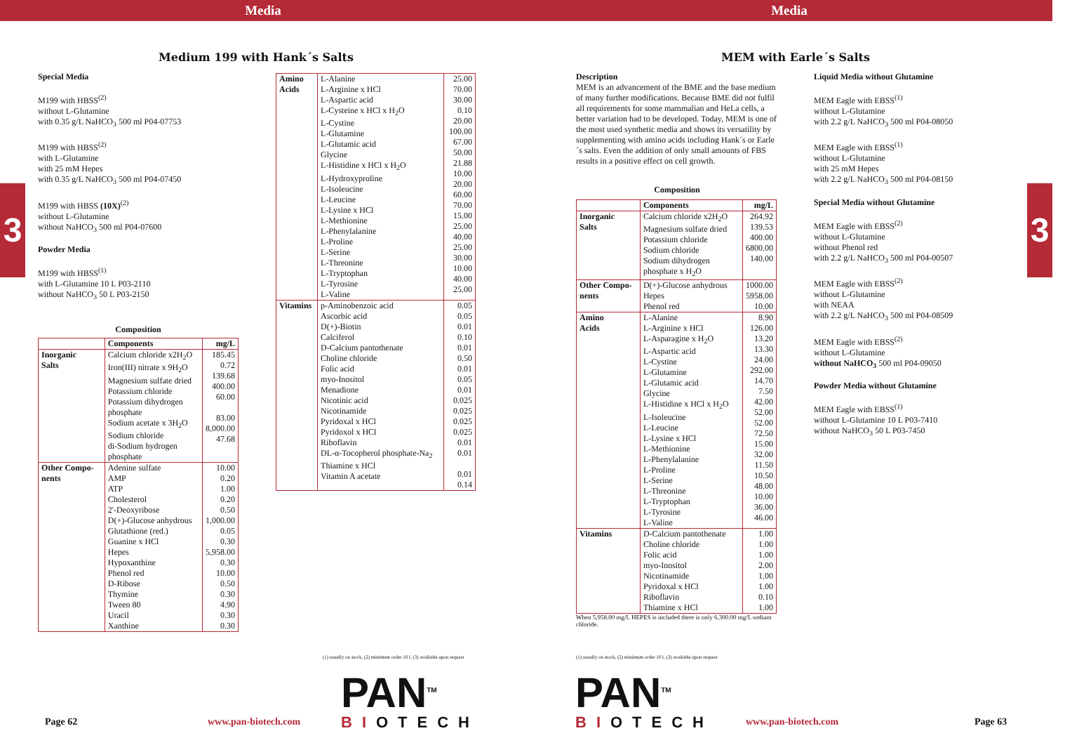Media Media
3
Medium 199 with Hank´s Salts
Special Media
M199 with HBSS<sup>(2)</sup>
without L-Glutamine
with 0.35 g/L NaHCO<sub>3</sub> 500 ml P04-07753
M199 with HBSS<sup>(2)</sup>
with L-Glutamine
with 25 mM Hepes
with 0.35 g/L NaHCO<sub>3</sub> 500 ml P04-07450
M199 with HBSS (10X)<sup>(2)</sup>
without L-Glutamine
without NaHCO<sub>3</sub> 500 ml P04-07600
Powder Media
M199 with HBSS<sup>(1)</sup>
with L-Glutamine 10 L P03-2110
without NaHCO<sub>3</sub> 50 L P03-2150
Composition
| | Components | mg/L |
| --- | --- | --- |
| Inorganic Salts | Calcium chloride x2H<sub>2</sub>O Iron(III) nitrate x 9H<sub>2</sub>O Magnesium sulfate dried Potassium chloride Potassium dihydrogen phosphate Sodium acetate x 3H<sub>2</sub>O Sodium chloride di-Sodium hydrogen phosphate | 185.45 0.72 139.68 400.00 60.00 83.00 8,000.00 47.68 |
| Other Compo-nents | Adenine sulfate AMP ATP Cholesterol 2'-Deoxyribose D(+)-Glucose anhydrous Glutathione (red.) Guanine x HCl Hepes Hypoxanthine Phenol red D-Ribose Thymine Tween 80 Uracil Xanthine | 10.00 0.20 1.00 0.20 0.50 1,000.00 0.05 0.30 5,958.00 0.30 10.00 0.50 0.30 4.90 0.30 0.30 |
| Amino Acids | L-Alanine L-Arginine x HCl L-Aspartic acid L-Cysteine x HCl x H<sub>2</sub>O L-Cystine L-Glutamine L-Glutamic acid Glycine L-Histidine x HCl x H<sub>2</sub>O L-Hydroxyproline L-Isoleucine L-Leucine L-Lysine x HCl L-Methionine L-Phenylalanine L-Proline L-Serine L-Threonine L-Tryptophan L-Tyrosine L-Valine | 25.00 70.00 30.00 0.10 20.00 100.00 67.00 50.00 21.88 10.00 20.00 60.00 70.00 15.00 25.00 40.00 25.00 30.00 10.00 40.00 25.00 |
| Vitamins | p-Aminobenzoic acid Ascorbic acid D(+)-Biotin Calciferol D-Calcium pantothenate Choline chloride Folic acid myo-Inositol Menadione Nicotinic acid Nicotinamide Pyridoxal x HCl Pyridoxol x HCl Riboflavin DL-α-Tocopherol phosphate-Na<sub>2</sub> Thiamine x HCl Vitamin A acetate | 0.05 0.05 0.01 0.10 0.01 0.50 0.01 0.05 0.01 0.025 0.025 0.025 0.025 0.01 0.01 0.01 0.14 |
(1) usually on stock, (2) minimum order 10 l, (3) available upon request
Page 62 www.pan-biotech.com PAN<sup>TM</sup>
BIOTECH
3
MEM with Earle´s Salts
Description
MEM is an advancement of the BME and the base medium of many further modifications. Because BME did not fulfil all requirements for some mammalian and HeLa cells, a better variation had to be developed. Today, MEM is one of the most used synthetic media and shows its versatility by supplementing with amino acids including Hank´s or Earle´s salts. Even the addition of only small amounts of FBS results in a positive effect on cell growth.
Composition
| | Components | mg/L |
| --- | --- | --- |
| Inorganic Salts | Calcium chloride x2H<sub>2</sub>O Magnesium sulfate dried Potassium chloride Sodium chloride Sodium dihydrogen phosphate x H<sub>2</sub>O | 264.92 139.53 400.00 6800.00 140.00 |
| Other Compo-nents | D(+)-Glucose anhydrous Hepes Phenol red | 1000.00 5958.00 10.00 |
| Amino Acids | L-Alanine L-Arginine x HCl L-Asparagine x H<sub>2</sub>O L-Aspartic acid L-Cystine L-Glutamine L-Glutamic acid Glycine L-Histidine x HCl x H<sub>2</sub>O L-Isoleucine L-Leucine L-Lysine x HCl L-Methionine L-Phenylalanine L-Proline L-Serine L-Threonine L-Tryptophan L-Tyrosine L-Valine | 8.90 126.00 13.20 13.30 24.00 292.00 14.70 7.50 42.00 52.00 52.00 72.50 15.00 32.00 11.50 10.50 48.00 10.00 36.00 46.00 |
| Vitamins | D-Calcium pantothenate Choline chloride Folic acid myo-Inositol Nicotinamide Pyridoxal x HCl Riboflavin Thiamine x HCl | 1.00 1.00 1.00 2.00 1.00 1.00 0.10 1.00 |
When 5,958.00 mg/L HEPES is included there is only 6,300.00 mg/L sodium chloride.
Liquid Media without Glutamine
MEM Eagle with EBSS<sup>(1)</sup>
without L-Glutamine
with 2.2 g/L NaHCO<sub>3</sub> 500 ml P04-08050
MEM Eagle with EBSS<sup>(1)</sup>
without L-Glutamine
with 25 mM Hepes
with 2.2 g/L NaHCO<sub>3</sub> 500 ml P04-08150
Special Media without Glutamine
MEM Eagle with EBSS<sup>(2)</sup>
without L-Glutamine
without Phenol red
with 2.2 g/L NaHCO<sub>3</sub> 500 ml P04-00507
MEM Eagle with EBSS<sup>(2)</sup>
without L-Glutamine
with NEAA
with 2.2 g/L NaHCO<sub>3</sub> 500 ml P04-08509
MEM Eagle with EBSS<sup>(2)</sup>
without L-Glutamine
without NaHCO<sub>3</sub> 500 ml P04-09050
Powder Media without Glutamine
MEM Eagle with EBSS<sup>(1)</sup>
without L-Glutamine 10 L P03-7410
without NaHCO<sub>3</sub> 50 L P03-7450
(1) usually on stock, (2) minimum order 10 l, (3) available upon request
PAN<sup>TM</sup>
BIOTECH
www.pan-biotech.com Page 63